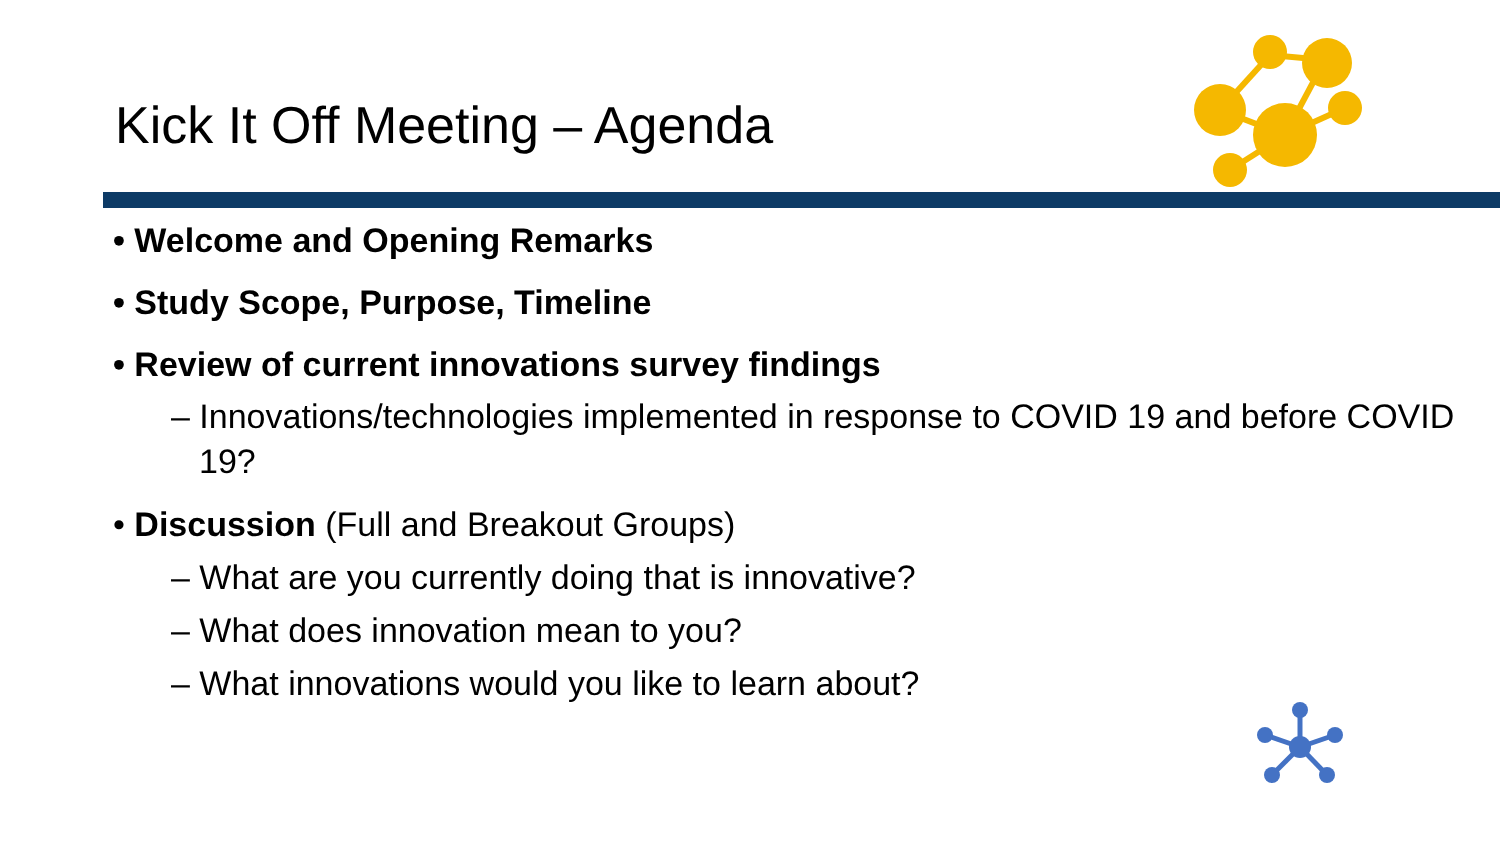Kick It Off Meeting – Agenda
• Welcome and Opening Remarks
• Study Scope, Purpose, Timeline
• Review of current innovations survey findings
– Innovations/technologies implemented in response to COVID 19 and before COVID 19?
• Discussion (Full and Breakout Groups)
– What are you currently doing that is innovative?
– What does innovation mean to you?
– What innovations would you like to learn about?